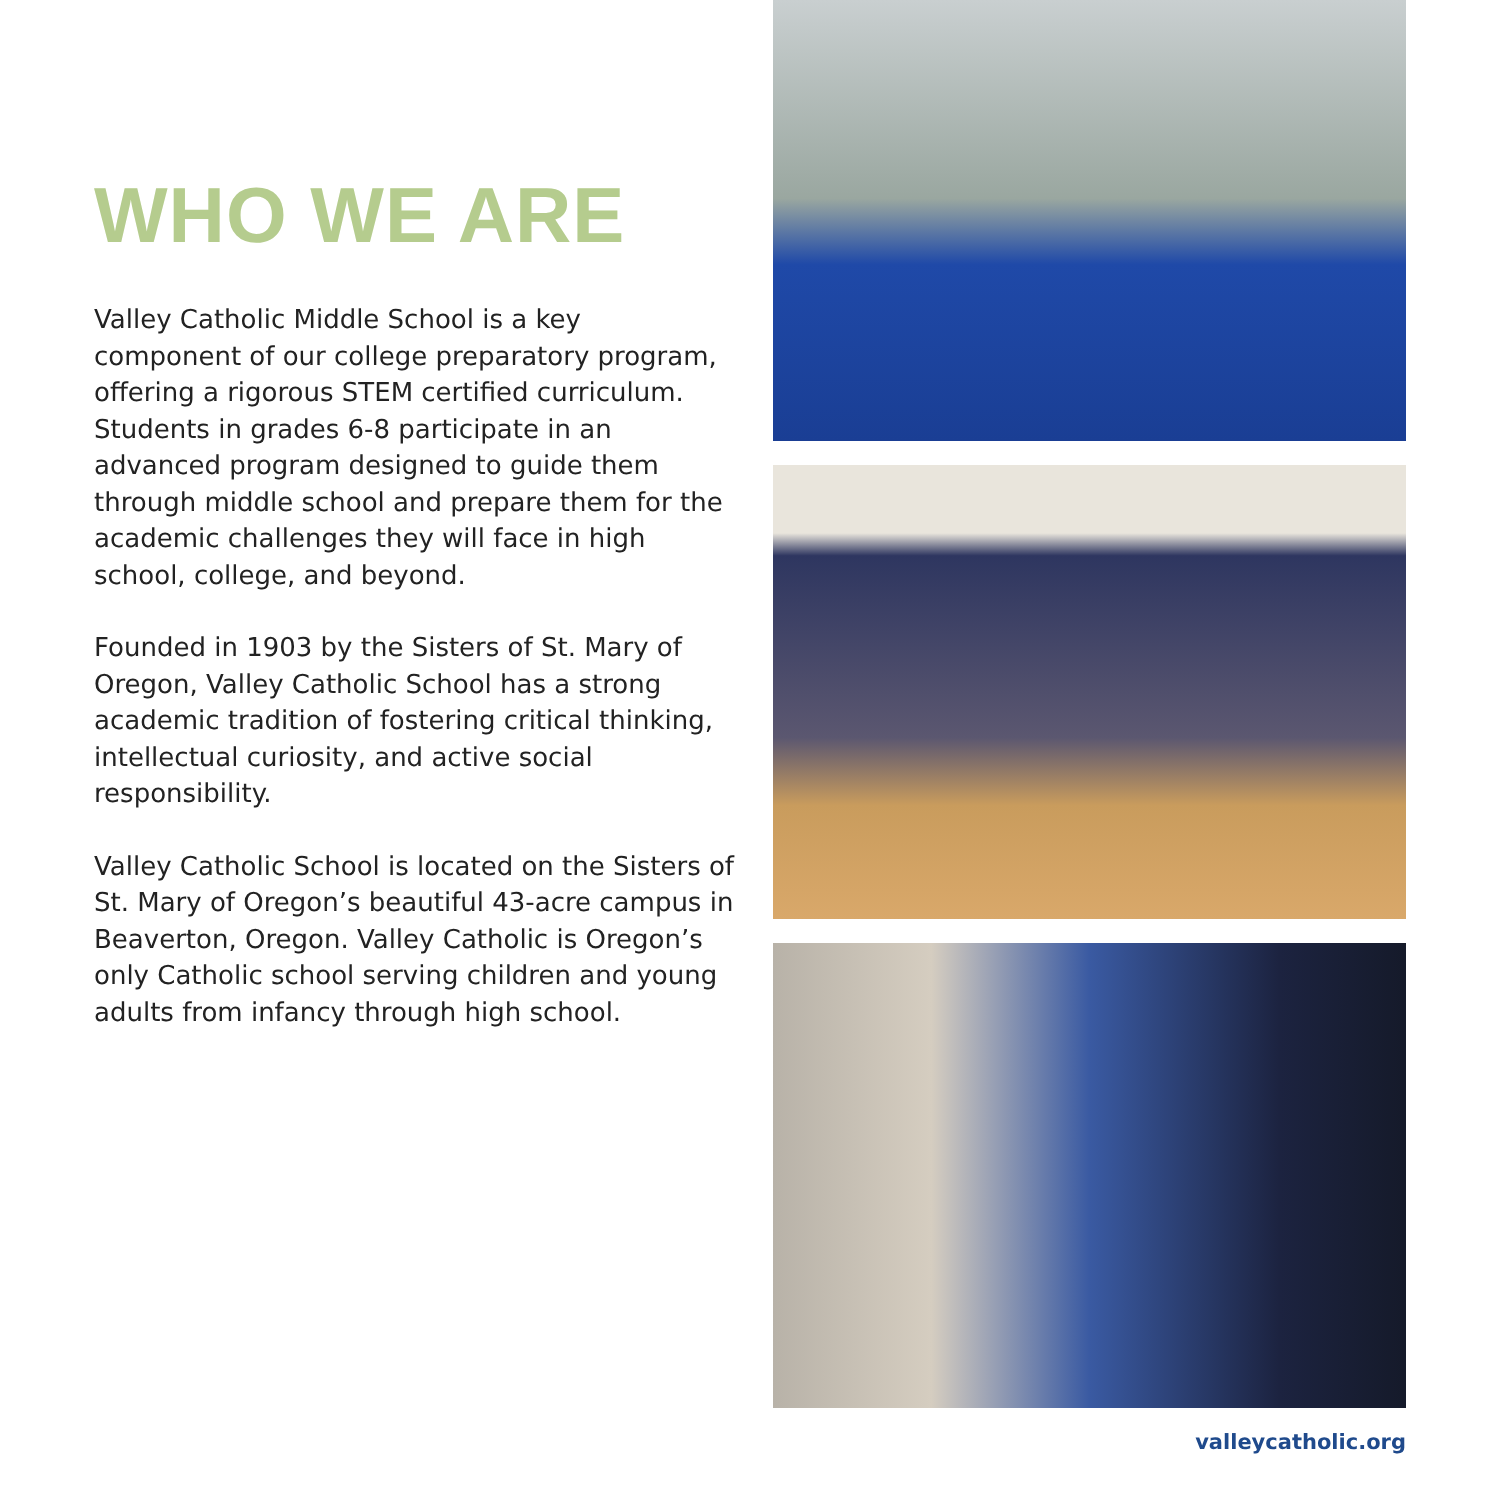WHO WE ARE
Valley Catholic Middle School is a key component of our college preparatory program, offering a rigorous STEM certified curriculum. Students in grades 6-8 participate in an advanced program designed to guide them through middle school and prepare them for the academic challenges they will face in high school, college, and beyond.
Founded in 1903 by the Sisters of St. Mary of Oregon, Valley Catholic School has a strong academic tradition of fostering critical thinking, intellectual curiosity, and active social responsibility.
Valley Catholic School is located on the Sisters of St. Mary of Oregon’s beautiful 43-acre campus in Beaverton, Oregon. Valley Catholic is Oregon’s only Catholic school serving children and young adults from infancy through high school.
valleycatholic.org